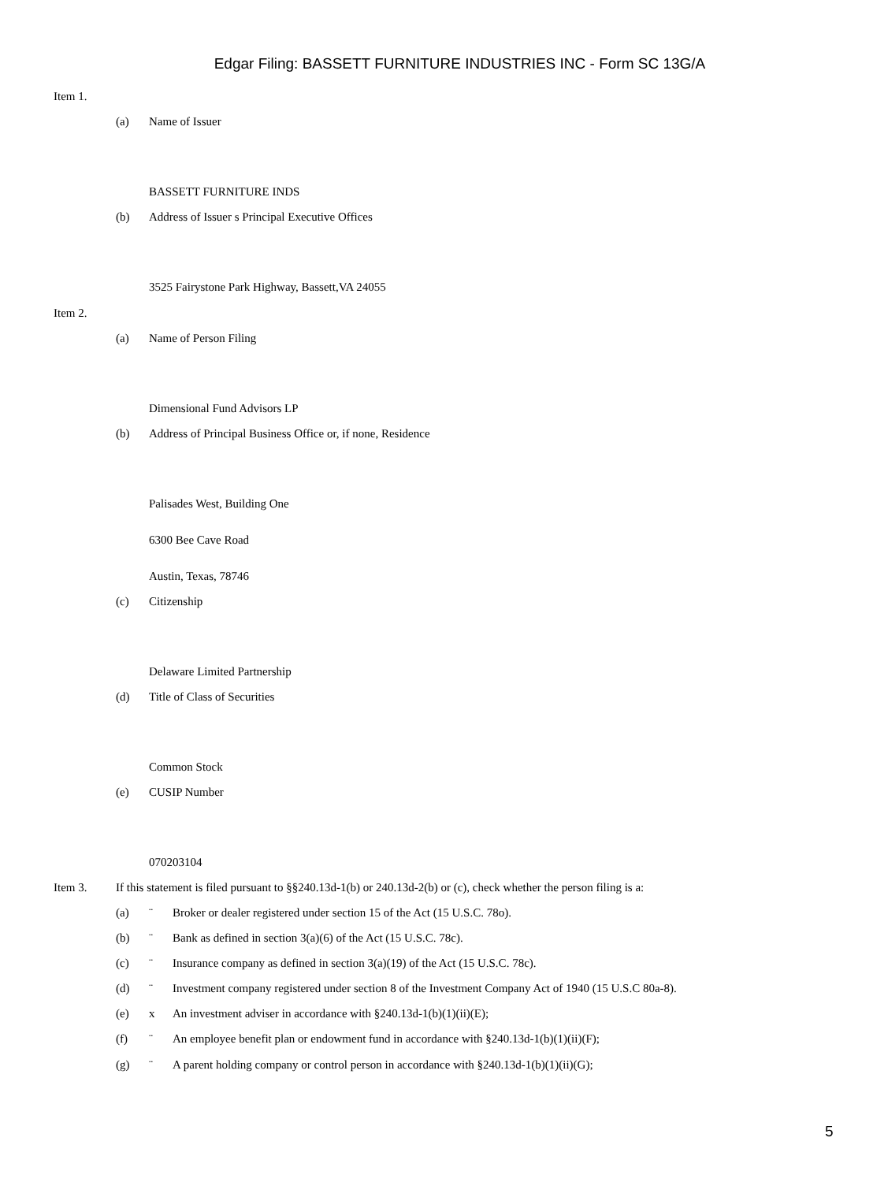Edgar Filing: BASSETT FURNITURE INDUSTRIES INC - Form SC 13G/A
Item 1.
(a) Name of Issuer
BASSETT FURNITURE INDS
(b) Address of Issuer s Principal Executive Offices
3525 Fairystone Park Highway, Bassett,VA 24055
Item 2.
(a) Name of Person Filing
Dimensional Fund Advisors LP
(b) Address of Principal Business Office or, if none, Residence
Palisades West, Building One
6300 Bee Cave Road
Austin, Texas, 78746
(c) Citizenship
Delaware Limited Partnership
(d) Title of Class of Securities
Common Stock
(e) CUSIP Number
070203104
Item 3. If this statement is filed pursuant to §§240.13d-1(b) or 240.13d-2(b) or (c), check whether the person filing is a:
(a) ¨ Broker or dealer registered under section 15 of the Act (15 U.S.C. 78o).
(b) ¨ Bank as defined in section 3(a)(6) of the Act (15 U.S.C. 78c).
(c) ¨ Insurance company as defined in section 3(a)(19) of the Act (15 U.S.C. 78c).
(d) ¨ Investment company registered under section 8 of the Investment Company Act of 1940 (15 U.S.C 80a-8).
(e) x An investment adviser in accordance with §240.13d-1(b)(1)(ii)(E);
(f) ¨ An employee benefit plan or endowment fund in accordance with §240.13d-1(b)(1)(ii)(F);
(g) ¨ A parent holding company or control person in accordance with §240.13d-1(b)(1)(ii)(G);
5